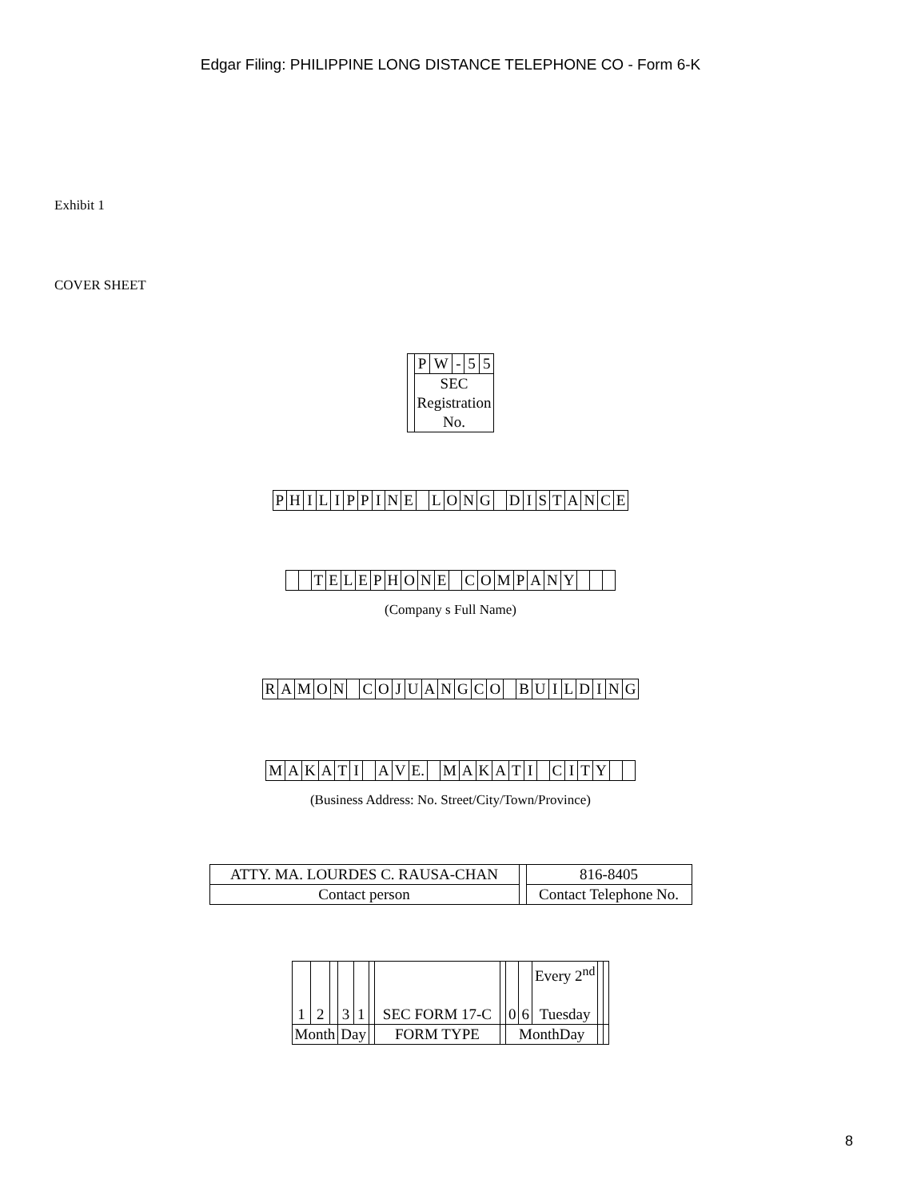Edgar Filing: PHILIPPINE LONG DISTANCE TELEPHONE CO - Form 6-K
Exhibit 1
COVER SHEET
| | P | W | - | 5 | 5 |
| | SEC Registration No. | | | | |
| P | H | I | L | I | P | P | I | N | E | | L | O | N | G | | D | I | S | T | A | N | C | E |
| | | T | E | L | E | P | H | O | N | E | | C | O | M | P | A | N | Y | | | |
(Company s Full Name)
| R | A | M | O | N | | C | O | J | U | A | N | G | C | O | | B | U | I | L | D | I | N | G |
| M | A | K | A | T | I | | A | V | E. | | M | A | K | A | T | I | | C | I | T | Y | | |
(Business Address: No. Street/City/Town/Province)
| ATTY. MA. LOURDES C. RAUSA-CHAN | | 816-8405 |
| Contact person | | Contact Telephone No. |
| 1 | 2 | | 3 | 1 | | SEC FORM 17-C | | 0 | 6 | Every 2<sup>nd</sup> Tuesday | | |
| Month | | | Day | | | FORM TYPE | | MonthDay | | | | |
8